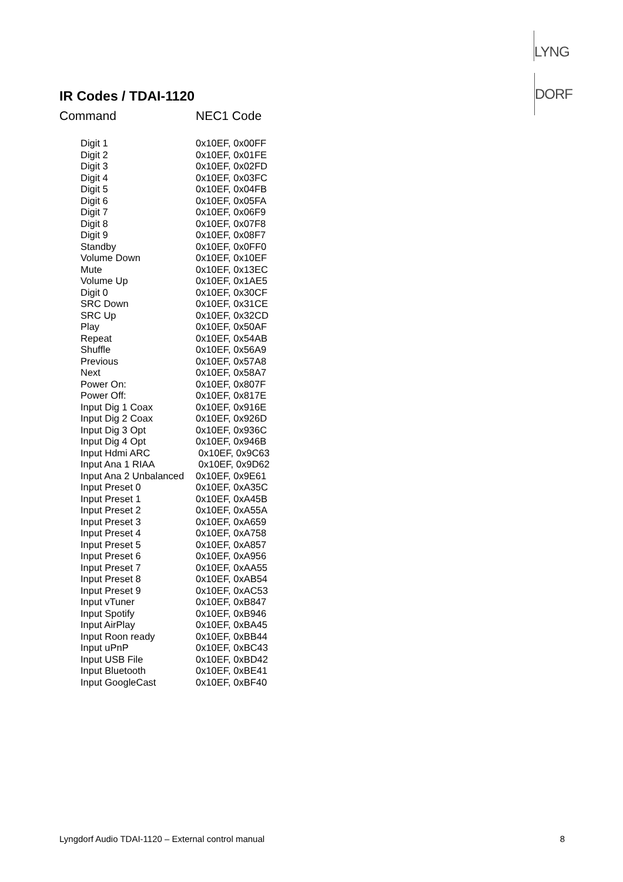LYNGDORF
IR Codes / TDAI-1120
Command NEC1 Code
| Digit 1 | 0x10EF, 0x00FF |
| Digit 2 | 0x10EF, 0x01FE |
| Digit 3 | 0x10EF, 0x02FD |
| Digit 4 | 0x10EF, 0x03FC |
| Digit 5 | 0x10EF, 0x04FB |
| Digit 6 | 0x10EF, 0x05FA |
| Digit 7 | 0x10EF, 0x06F9 |
| Digit 8 | 0x10EF, 0x07F8 |
| Digit 9 | 0x10EF, 0x08F7 |
| Standby | 0x10EF, 0x0FF0 |
| Volume Down | 0x10EF, 0x10EF |
| Mute | 0x10EF, 0x13EC |
| Volume Up | 0x10EF, 0x1AE5 |
| Digit 0 | 0x10EF, 0x30CF |
| SRC Down | 0x10EF, 0x31CE |
| SRC Up | 0x10EF, 0x32CD |
| Play | 0x10EF, 0x50AF |
| Repeat | 0x10EF, 0x54AB |
| Shuffle | 0x10EF, 0x56A9 |
| Previous | 0x10EF, 0x57A8 |
| Next | 0x10EF, 0x58A7 |
| Power On: | 0x10EF, 0x807F |
| Power Off: | 0x10EF, 0x817E |
| Input Dig 1 Coax | 0x10EF, 0x916E |
| Input Dig 2 Coax | 0x10EF, 0x926D |
| Input Dig 3 Opt | 0x10EF, 0x936C |
| Input Dig 4 Opt | 0x10EF, 0x946B |
| Input Hdmi ARC | 0x10EF, 0x9C63 |
| Input Ana 1 RIAA | 0x10EF, 0x9D62 |
| Input Ana 2 Unbalanced | 0x10EF, 0x9E61 |
| Input Preset 0 | 0x10EF, 0xA35C |
| Input Preset 1 | 0x10EF, 0xA45B |
| Input Preset 2 | 0x10EF, 0xA55A |
| Input Preset 3 | 0x10EF, 0xA659 |
| Input Preset 4 | 0x10EF, 0xA758 |
| Input Preset 5 | 0x10EF, 0xA857 |
| Input Preset 6 | 0x10EF, 0xA956 |
| Input Preset 7 | 0x10EF, 0xAA55 |
| Input Preset 8 | 0x10EF, 0xAB54 |
| Input Preset 9 | 0x10EF, 0xAC53 |
| Input vTuner | 0x10EF, 0xB847 |
| Input Spotify | 0x10EF, 0xB946 |
| Input AirPlay | 0x10EF, 0xBA45 |
| Input Roon ready | 0x10EF, 0xBB44 |
| Input uPnP | 0x10EF, 0xBC43 |
| Input USB File | 0x10EF, 0xBD42 |
| Input Bluetooth | 0x10EF, 0xBE41 |
| Input GoogleCast | 0x10EF, 0xBF40 |
Lyngdorf Audio TDAI-1120 – External control manual 8